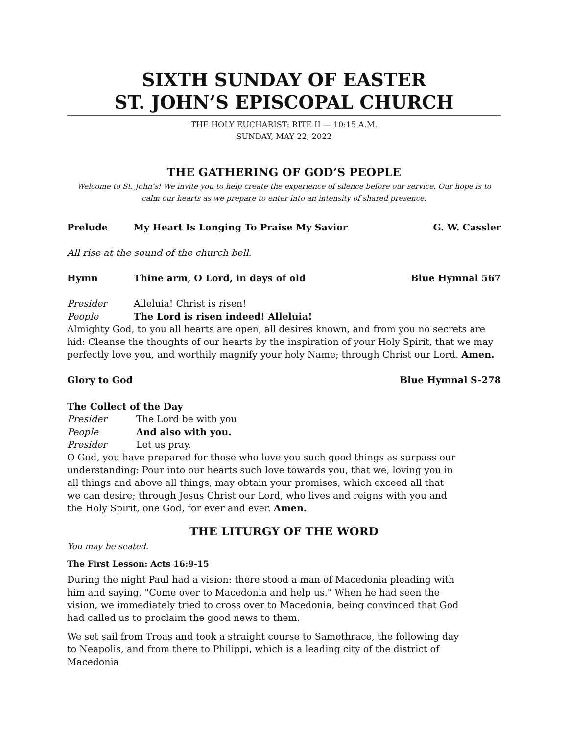SIXTH SUNDAY OF EASTER
ST. JOHN’S EPISCOPAL CHURCH
THE HOLY EUCHARIST: RITE II — 10:15 A.M.
SUNDAY, MAY 22, 2022
THE GATHERING OF GOD’S PEOPLE
Welcome to St. John’s! We invite you to help create the experience of silence before our service. Our hope is to calm our hearts as we prepare to enter into an intensity of shared presence.
Prelude My Heart Is Longing To Praise My Savior G. W. Cassler
All rise at the sound of the church bell.
Hymn Thine arm, O Lord, in days of old Blue Hymnal 567
Presider Alleluia! Christ is risen!
People The Lord is risen indeed! Alleluia!
Almighty God, to you all hearts are open, all desires known, and from you no secrets are hid: Cleanse the thoughts of our hearts by the inspiration of your Holy Spirit, that we may perfectly love you, and worthily magnify your holy Name; through Christ our Lord. Amen.
Glory to God Blue Hymnal S-278
The Collect of the Day
Presider The Lord be with you
People And also with you.
Presider Let us pray.
O God, you have prepared for those who love you such good things as surpass our understanding: Pour into our hearts such love towards you, that we, loving you in all things and above all things, may obtain your promises, which exceed all that we can desire; through Jesus Christ our Lord, who lives and reigns with you and the Holy Spirit, one God, for ever and ever. Amen.
THE LITURGY OF THE WORD
You may be seated.
The First Lesson: Acts 16:9-15
During the night Paul had a vision: there stood a man of Macedonia pleading with him and saying, "Come over to Macedonia and help us." When he had seen the vision, we immediately tried to cross over to Macedonia, being convinced that God had called us to proclaim the good news to them.
We set sail from Troas and took a straight course to Samothrace, the following day to Neapolis, and from there to Philippi, which is a leading city of the district of Macedonia